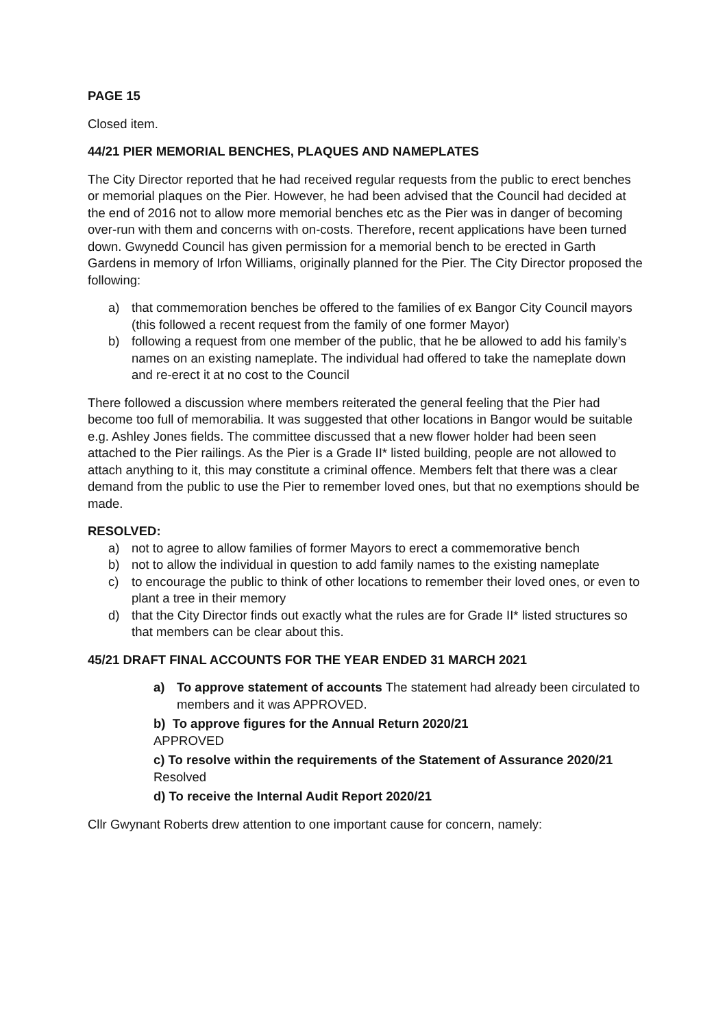PAGE 15
Closed item.
44/21 PIER MEMORIAL BENCHES, PLAQUES AND NAMEPLATES
The City Director reported that he had received regular requests from the public to erect benches or memorial plaques on the Pier. However, he had been advised that the Council had decided at the end of 2016 not to allow more memorial benches etc as the Pier was in danger of becoming over-run with them and concerns with on-costs. Therefore, recent applications have been turned down. Gwynedd Council has given permission for a memorial bench to be erected in Garth Gardens in memory of Irfon Williams, originally planned for the Pier. The City Director proposed the following:
a) that commemoration benches be offered to the families of ex Bangor City Council mayors (this followed a recent request from the family of one former Mayor)
b) following a request from one member of the public, that he be allowed to add his family’s names on an existing nameplate. The individual had offered to take the nameplate down and re-erect it at no cost to the Council
There followed a discussion where members reiterated the general feeling that the Pier had become too full of memorabilia. It was suggested that other locations in Bangor would be suitable e.g. Ashley Jones fields. The committee discussed that a new flower holder had been seen attached to the Pier railings. As the Pier is a Grade II* listed building, people are not allowed to attach anything to it, this may constitute a criminal offence. Members felt that there was a clear demand from the public to use the Pier to remember loved ones, but that no exemptions should be made.
RESOLVED:
a) not to agree to allow families of former Mayors to erect a commemorative bench
b) not to allow the individual in question to add family names to the existing nameplate
c) to encourage the public to think of other locations to remember their loved ones, or even to plant a tree in their memory
d) that the City Director finds out exactly what the rules are for Grade II* listed structures so that members can be clear about this.
45/21 DRAFT FINAL ACCOUNTS FOR THE YEAR ENDED 31 MARCH 2021
a) To approve statement of accounts The statement had already been circulated to members and it was APPROVED.
b) To approve figures for the Annual Return 2020/21
APPROVED
c) To resolve within the requirements of the Statement of Assurance 2020/21
Resolved
d) To receive the Internal Audit Report 2020/21
Cllr Gwynant Roberts drew attention to one important cause for concern, namely: